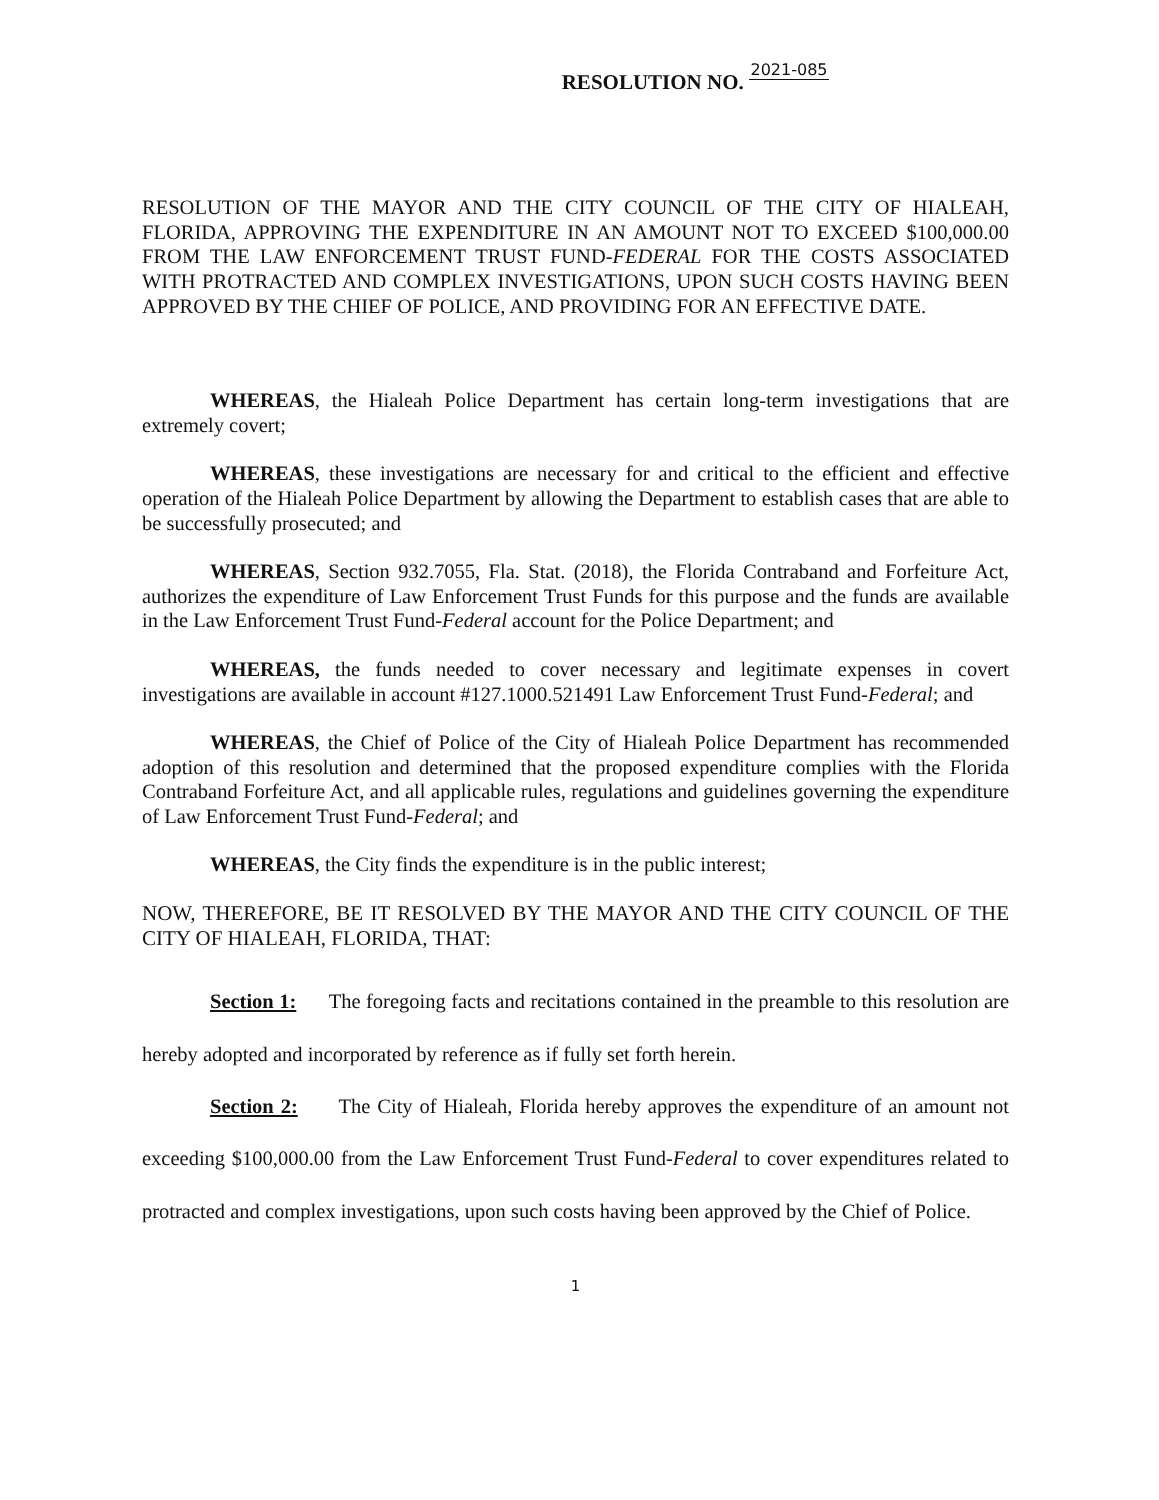RESOLUTION NO. 2021-085
RESOLUTION OF THE MAYOR AND THE CITY COUNCIL OF THE CITY OF HIALEAH, FLORIDA, APPROVING THE EXPENDITURE IN AN AMOUNT NOT TO EXCEED $100,000.00 FROM THE LAW ENFORCEMENT TRUST FUND-FEDERAL FOR THE COSTS ASSOCIATED WITH PROTRACTED AND COMPLEX INVESTIGATIONS, UPON SUCH COSTS HAVING BEEN APPROVED BY THE CHIEF OF POLICE, AND PROVIDING FOR AN EFFECTIVE DATE.
WHEREAS, the Hialeah Police Department has certain long-term investigations that are extremely covert;
WHEREAS, these investigations are necessary for and critical to the efficient and effective operation of the Hialeah Police Department by allowing the Department to establish cases that are able to be successfully prosecuted; and
WHEREAS, Section 932.7055, Fla. Stat. (2018), the Florida Contraband and Forfeiture Act, authorizes the expenditure of Law Enforcement Trust Funds for this purpose and the funds are available in the Law Enforcement Trust Fund-Federal account for the Police Department; and
WHEREAS, the funds needed to cover necessary and legitimate expenses in covert investigations are available in account #127.1000.521491 Law Enforcement Trust Fund-Federal; and
WHEREAS, the Chief of Police of the City of Hialeah Police Department has recommended adoption of this resolution and determined that the proposed expenditure complies with the Florida Contraband Forfeiture Act, and all applicable rules, regulations and guidelines governing the expenditure of Law Enforcement Trust Fund-Federal; and
WHEREAS, the City finds the expenditure is in the public interest;
NOW, THEREFORE, BE IT RESOLVED BY THE MAYOR AND THE CITY COUNCIL OF THE CITY OF HIALEAH, FLORIDA, THAT:
Section 1: The foregoing facts and recitations contained in the preamble to this resolution are hereby adopted and incorporated by reference as if fully set forth herein.
Section 2: The City of Hialeah, Florida hereby approves the expenditure of an amount not exceeding $100,000.00 from the Law Enforcement Trust Fund-Federal to cover expenditures related to protracted and complex investigations, upon such costs having been approved by the Chief of Police.
1